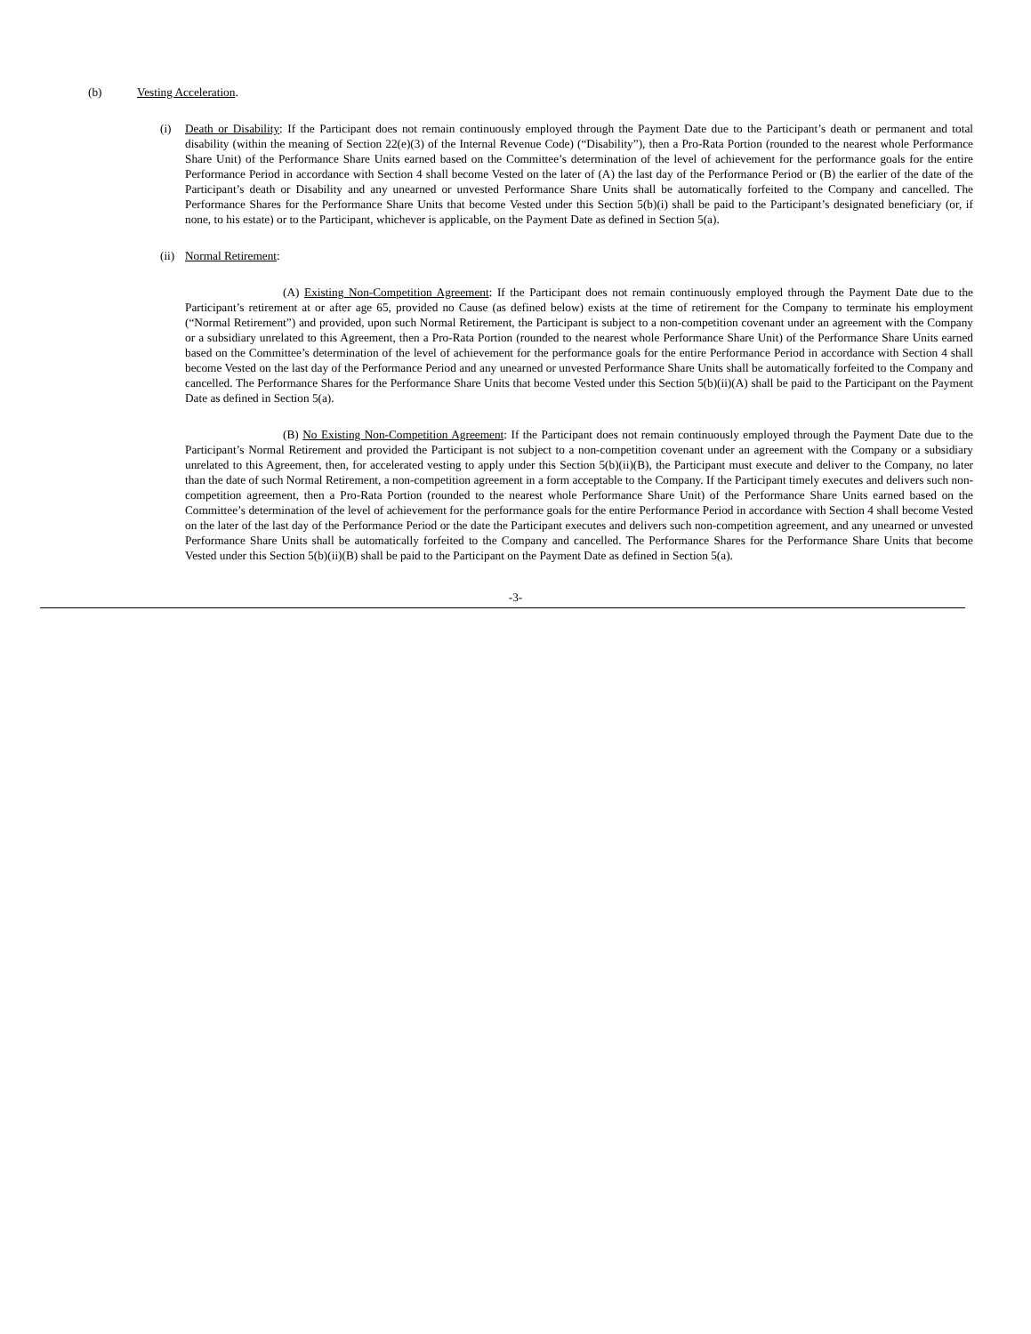(b) Vesting Acceleration.
(i) Death or Disability: If the Participant does not remain continuously employed through the Payment Date due to the Participant’s death or permanent and total disability (within the meaning of Section 22(e)(3) of the Internal Revenue Code) (“Disability”), then a Pro-Rata Portion (rounded to the nearest whole Performance Share Unit) of the Performance Share Units earned based on the Committee’s determination of the level of achievement for the performance goals for the entire Performance Period in accordance with Section 4 shall become Vested on the later of (A) the last day of the Performance Period or (B) the earlier of the date of the Participant’s death or Disability and any unearned or unvested Performance Share Units shall be automatically forfeited to the Company and cancelled. The Performance Shares for the Performance Share Units that become Vested under this Section 5(b)(i) shall be paid to the Participant’s designated beneficiary (or, if none, to his estate) or to the Participant, whichever is applicable, on the Payment Date as defined in Section 5(a).
(ii)
Normal Retirement:
(A) Existing Non-Competition Agreement: If the Participant does not remain continuously employed through the Payment Date due to the Participant’s retirement at or after age 65, provided no Cause (as defined below) exists at the time of retirement for the Company to terminate his employment (“Normal Retirement”) and provided, upon such Normal Retirement, the Participant is subject to a non-competition covenant under an agreement with the Company or a subsidiary unrelated to this Agreement, then a Pro-Rata Portion (rounded to the nearest whole Performance Share Unit) of the Performance Share Units earned based on the Committee’s determination of the level of achievement for the performance goals for the entire Performance Period in accordance with Section 4 shall become Vested on the last day of the Performance Period and any unearned or unvested Performance Share Units shall be automatically forfeited to the Company and cancelled. The Performance Shares for the Performance Share Units that become Vested under this Section 5(b)(ii)(A) shall be paid to the Participant on the Payment Date as defined in Section 5(a).
(B) No Existing Non-Competition Agreement: If the Participant does not remain continuously employed through the Payment Date due to the Participant’s Normal Retirement and provided the Participant is not subject to a non-competition covenant under an agreement with the Company or a subsidiary unrelated to this Agreement, then, for accelerated vesting to apply under this Section 5(b)(ii)(B), the Participant must execute and deliver to the Company, no later than the date of such Normal Retirement, a non-competition agreement in a form acceptable to the Company. If the Participant timely executes and delivers such non-competition agreement, then a Pro-Rata Portion (rounded to the nearest whole Performance Share Unit) of the Performance Share Units earned based on the Committee’s determination of the level of achievement for the performance goals for the entire Performance Period in accordance with Section 4 shall become Vested on the later of the last day of the Performance Period or the date the Participant executes and delivers such non-competition agreement, and any unearned or unvested Performance Share Units shall be automatically forfeited to the Company and cancelled. The Performance Shares for the Performance Share Units that become Vested under this Section 5(b)(ii)(B) shall be paid to the Participant on the Payment Date as defined in Section 5(a).
-3-